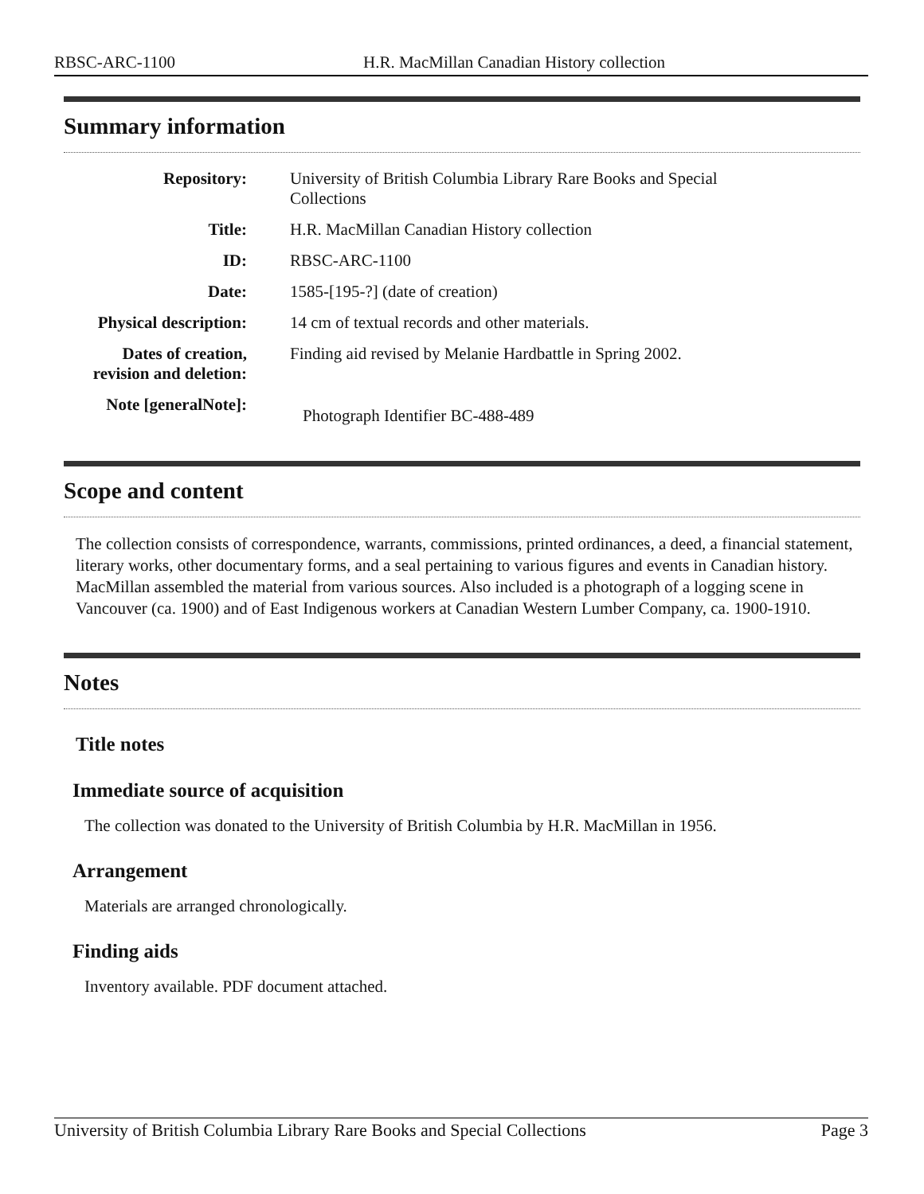RBSC-ARC-1100 H.R. MacMillan Canadian History collection
Summary information
| Repository: | University of British Columbia Library Rare Books and Special Collections |
| Title: | H.R. MacMillan Canadian History collection |
| ID: | RBSC-ARC-1100 |
| Date: | 1585-[195-?] (date of creation) |
| Physical description: | 14 cm of textual records and other materials. |
| Dates of creation, revision and deletion: | Finding aid revised by Melanie Hardbattle in Spring 2002. |
| Note [generalNote]: | Photograph Identifier BC-488-489 |
Scope and content
The collection consists of correspondence, warrants, commissions, printed ordinances, a deed, a financial statement, literary works, other documentary forms, and a seal pertaining to various figures and events in Canadian history. MacMillan assembled the material from various sources. Also included is a photograph of a logging scene in Vancouver (ca. 1900) and of East Indigenous workers at Canadian Western Lumber Company, ca. 1900-1910.
Notes
Title notes
Immediate source of acquisition
The collection was donated to the University of British Columbia by H.R. MacMillan in 1956.
Arrangement
Materials are arranged chronologically.
Finding aids
Inventory available. PDF document attached.
University of British Columbia Library Rare Books and Special Collections Page 3